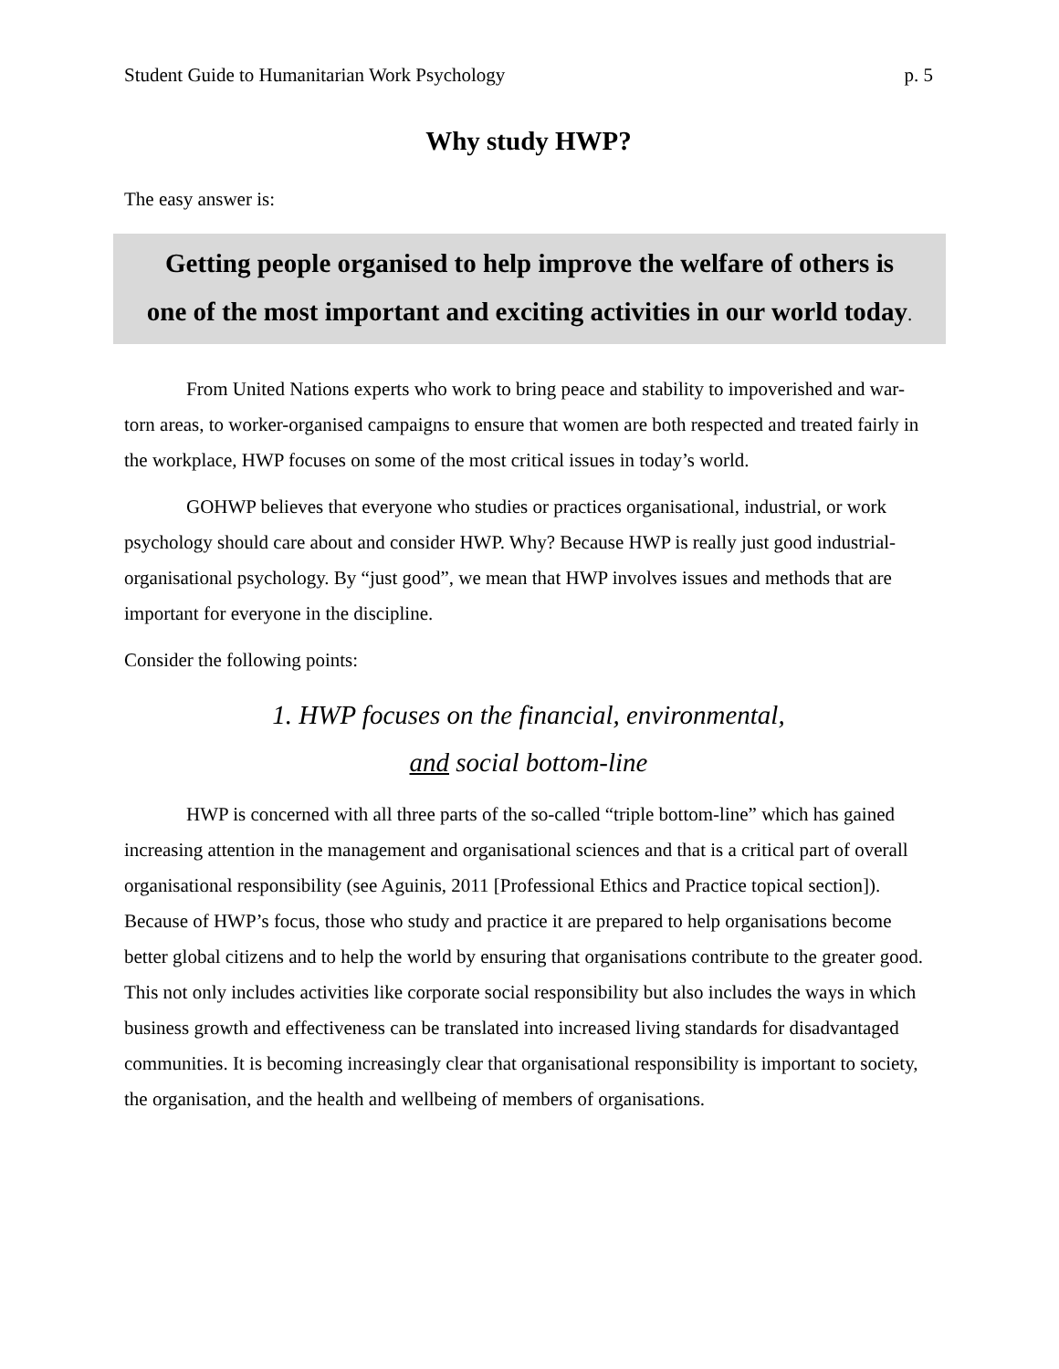Student Guide to Humanitarian Work Psychology p. 5
Why study HWP?
The easy answer is:
Getting people organised to help improve the welfare of others is
one of the most important and exciting activities in our world today.
From United Nations experts who work to bring peace and stability to impoverished and war-torn areas, to worker-organised campaigns to ensure that women are both respected and treated fairly in the workplace, HWP focuses on some of the most critical issues in today’s world.
GOHWP believes that everyone who studies or practices organisational, industrial, or work psychology should care about and consider HWP. Why? Because HWP is really just good industrial-organisational psychology. By “just good”, we mean that HWP involves issues and methods that are important for everyone in the discipline.
Consider the following points:
1. HWP focuses on the financial, environmental,
and social bottom-line
HWP is concerned with all three parts of the so-called “triple bottom-line” which has gained increasing attention in the management and organisational sciences and that is a critical part of overall organisational responsibility (see Aguinis, 2011 [Professional Ethics and Practice topical section]). Because of HWP’s focus, those who study and practice it are prepared to help organisations become better global citizens and to help the world by ensuring that organisations contribute to the greater good. This not only includes activities like corporate social responsibility but also includes the ways in which business growth and effectiveness can be translated into increased living standards for disadvantaged communities. It is becoming increasingly clear that organisational responsibility is important to society, the organisation, and the health and wellbeing of members of organisations.